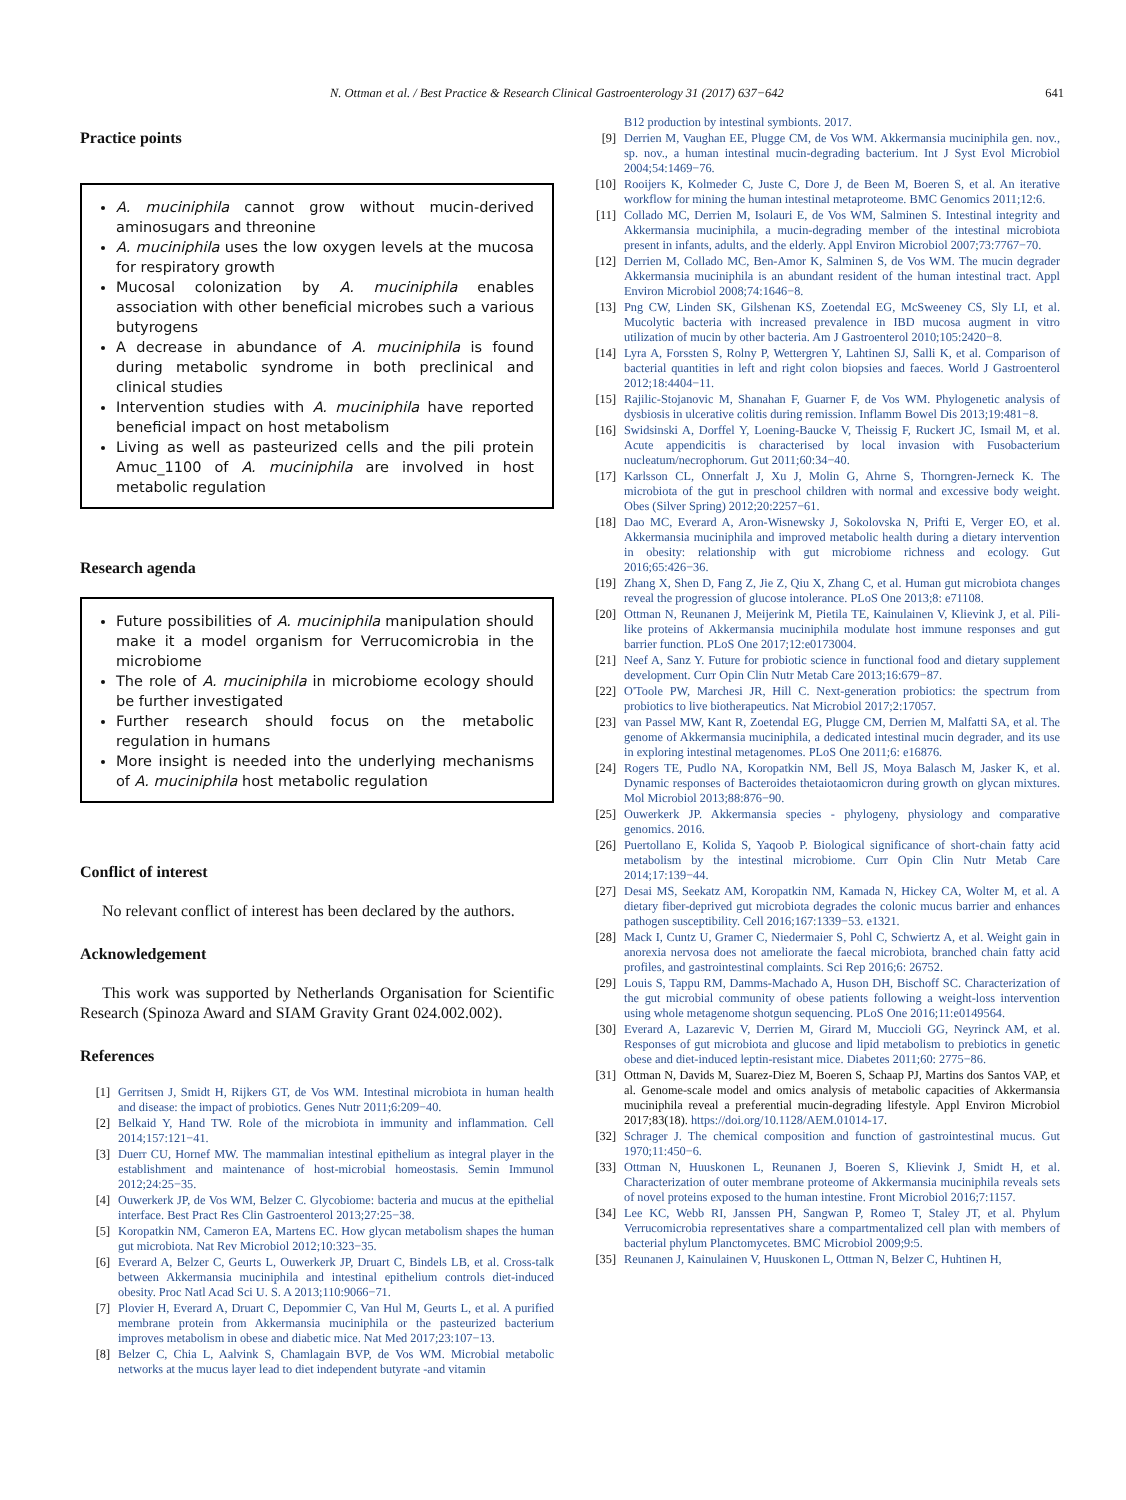N. Ottman et al. / Best Practice & Research Clinical Gastroenterology 31 (2017) 637−642 641
Practice points
A. muciniphila cannot grow without mucin-derived aminosugars and threonine
A. muciniphila uses the low oxygen levels at the mucosa for respiratory growth
Mucosal colonization by A. muciniphila enables association with other beneficial microbes such a various butyrogens
A decrease in abundance of A. muciniphila is found during metabolic syndrome in both preclinical and clinical studies
Intervention studies with A. muciniphila have reported beneficial impact on host metabolism
Living as well as pasteurized cells and the pili protein Amuc_1100 of A. muciniphila are involved in host metabolic regulation
Research agenda
Future possibilities of A. muciniphila manipulation should make it a model organism for Verrucomicrobia in the microbiome
The role of A. muciniphila in microbiome ecology should be further investigated
Further research should focus on the metabolic regulation in humans
More insight is needed into the underlying mechanisms of A. muciniphila host metabolic regulation
Conflict of interest
No relevant conflict of interest has been declared by the authors.
Acknowledgement
This work was supported by Netherlands Organisation for Scientific Research (Spinoza Award and SIAM Gravity Grant 024.002.002).
References
[1] Gerritsen J, Smidt H, Rijkers GT, de Vos WM. Intestinal microbiota in human health and disease: the impact of probiotics. Genes Nutr 2011;6:209−40.
[2] Belkaid Y, Hand TW. Role of the microbiota in immunity and inflammation. Cell 2014;157:121−41.
[3] Duerr CU, Hornef MW. The mammalian intestinal epithelium as integral player in the establishment and maintenance of host-microbial homeostasis. Semin Immunol 2012;24:25−35.
[4] Ouwerkerk JP, de Vos WM, Belzer C. Glycobiome: bacteria and mucus at the epithelial interface. Best Pract Res Clin Gastroenterol 2013;27:25−38.
[5] Koropatkin NM, Cameron EA, Martens EC. How glycan metabolism shapes the human gut microbiota. Nat Rev Microbiol 2012;10:323−35.
[6] Everard A, Belzer C, Geurts L, Ouwerkerk JP, Druart C, Bindels LB, et al. Cross-talk between Akkermansia muciniphila and intestinal epithelium controls diet-induced obesity. Proc Natl Acad Sci U. S. A 2013;110:9066−71.
[7] Plovier H, Everard A, Druart C, Depommier C, Van Hul M, Geurts L, et al. A purified membrane protein from Akkermansia muciniphila or the pasteurized bacterium improves metabolism in obese and diabetic mice. Nat Med 2017;23:107−13.
[8] Belzer C, Chia L, Aalvink S, Chamlagain BVP, de Vos WM. Microbial metabolic networks at the mucus layer lead to diet independent butyrate -and vitamin
B12 production by intestinal symbionts. 2017.
[9] Derrien M, Vaughan EE, Plugge CM, de Vos WM. Akkermansia muciniphila gen. nov., sp. nov., a human intestinal mucin-degrading bacterium. Int J Syst Evol Microbiol 2004;54:1469−76.
[10] Rooijers K, Kolmeder C, Juste C, Dore J, de Been M, Boeren S, et al. An iterative workflow for mining the human intestinal metaproteome. BMC Genomics 2011;12:6.
[11] Collado MC, Derrien M, Isolauri E, de Vos WM, Salminen S. Intestinal integrity and Akkermansia muciniphila, a mucin-degrading member of the intestinal microbiota present in infants, adults, and the elderly. Appl Environ Microbiol 2007;73:7767−70.
[12] Derrien M, Collado MC, Ben-Amor K, Salminen S, de Vos WM. The mucin degrader Akkermansia muciniphila is an abundant resident of the human intestinal tract. Appl Environ Microbiol 2008;74:1646−8.
[13] Png CW, Linden SK, Gilshenan KS, Zoetendal EG, McSweeney CS, Sly LI, et al. Mucolytic bacteria with increased prevalence in IBD mucosa augment in vitro utilization of mucin by other bacteria. Am J Gastroenterol 2010;105:2420−8.
[14] Lyra A, Forssten S, Rolny P, Wettergren Y, Lahtinen SJ, Salli K, et al. Comparison of bacterial quantities in left and right colon biopsies and faeces. World J Gastroenterol 2012;18:4404−11.
[15] Rajilic-Stojanovic M, Shanahan F, Guarner F, de Vos WM. Phylogenetic analysis of dysbiosis in ulcerative colitis during remission. Inflamm Bowel Dis 2013;19:481−8.
[16] Swidsinski A, Dorffel Y, Loening-Baucke V, Theissig F, Ruckert JC, Ismail M, et al. Acute appendicitis is characterised by local invasion with Fusobacterium nucleatum/necrophorum. Gut 2011;60:34−40.
[17] Karlsson CL, Onnerfalt J, Xu J, Molin G, Ahrne S, Thorngren-Jerneck K. The microbiota of the gut in preschool children with normal and excessive body weight. Obes (Silver Spring) 2012;20:2257−61.
[18] Dao MC, Everard A, Aron-Wisnewsky J, Sokolovska N, Prifti E, Verger EO, et al. Akkermansia muciniphila and improved metabolic health during a dietary intervention in obesity: relationship with gut microbiome richness and ecology. Gut 2016;65:426−36.
[19] Zhang X, Shen D, Fang Z, Jie Z, Qiu X, Zhang C, et al. Human gut microbiota changes reveal the progression of glucose intolerance. PLoS One 2013;8: e71108.
[20] Ottman N, Reunanen J, Meijerink M, Pietila TE, Kainulainen V, Klievink J, et al. Pili-like proteins of Akkermansia muciniphila modulate host immune responses and gut barrier function. PLoS One 2017;12:e0173004.
[21] Neef A, Sanz Y. Future for probiotic science in functional food and dietary supplement development. Curr Opin Clin Nutr Metab Care 2013;16:679−87.
[22] O'Toole PW, Marchesi JR, Hill C. Next-generation probiotics: the spectrum from probiotics to live biotherapeutics. Nat Microbiol 2017;2:17057.
[23] van Passel MW, Kant R, Zoetendal EG, Plugge CM, Derrien M, Malfatti SA, et al. The genome of Akkermansia muciniphila, a dedicated intestinal mucin degrader, and its use in exploring intestinal metagenomes. PLoS One 2011;6: e16876.
[24] Rogers TE, Pudlo NA, Koropatkin NM, Bell JS, Moya Balasch M, Jasker K, et al. Dynamic responses of Bacteroides thetaiotaomicron during growth on glycan mixtures. Mol Microbiol 2013;88:876−90.
[25] Ouwerkerk JP. Akkermansia species - phylogeny, physiology and comparative genomics. 2016.
[26] Puertollano E, Kolida S, Yaqoob P. Biological significance of short-chain fatty acid metabolism by the intestinal microbiome. Curr Opin Clin Nutr Metab Care 2014;17:139−44.
[27] Desai MS, Seekatz AM, Koropatkin NM, Kamada N, Hickey CA, Wolter M, et al. A dietary fiber-deprived gut microbiota degrades the colonic mucus barrier and enhances pathogen susceptibility. Cell 2016;167:1339−53. e1321.
[28] Mack I, Cuntz U, Gramer C, Niedermaier S, Pohl C, Schwiertz A, et al. Weight gain in anorexia nervosa does not ameliorate the faecal microbiota, branched chain fatty acid profiles, and gastrointestinal complaints. Sci Rep 2016;6: 26752.
[29] Louis S, Tappu RM, Damms-Machado A, Huson DH, Bischoff SC. Characterization of the gut microbial community of obese patients following a weight-loss intervention using whole metagenome shotgun sequencing. PLoS One 2016;11:e0149564.
[30] Everard A, Lazarevic V, Derrien M, Girard M, Muccioli GG, Neyrinck AM, et al. Responses of gut microbiota and glucose and lipid metabolism to prebiotics in genetic obese and diet-induced leptin-resistant mice. Diabetes 2011;60: 2775−86.
[31] Ottman N, Davids M, Suarez-Diez M, Boeren S, Schaap PJ, Martins dos Santos VAP, et al. Genome-scale model and omics analysis of metabolic capacities of Akkermansia muciniphila reveal a preferential mucin-degrading lifestyle. Appl Environ Microbiol 2017;83(18). https://doi.org/10.1128/AEM.01014-17.
[32] Schrager J. The chemical composition and function of gastrointestinal mucus. Gut 1970;11:450−6.
[33] Ottman N, Huuskonen L, Reunanen J, Boeren S, Klievink J, Smidt H, et al. Characterization of outer membrane proteome of Akkermansia muciniphila reveals sets of novel proteins exposed to the human intestine. Front Microbiol 2016;7:1157.
[34] Lee KC, Webb RI, Janssen PH, Sangwan P, Romeo T, Staley JT, et al. Phylum Verrucomicrobia representatives share a compartmentalized cell plan with members of bacterial phylum Planctomycetes. BMC Microbiol 2009;9:5.
[35] Reunanen J, Kainulainen V, Huuskonen L, Ottman N, Belzer C, Huhtinen H,